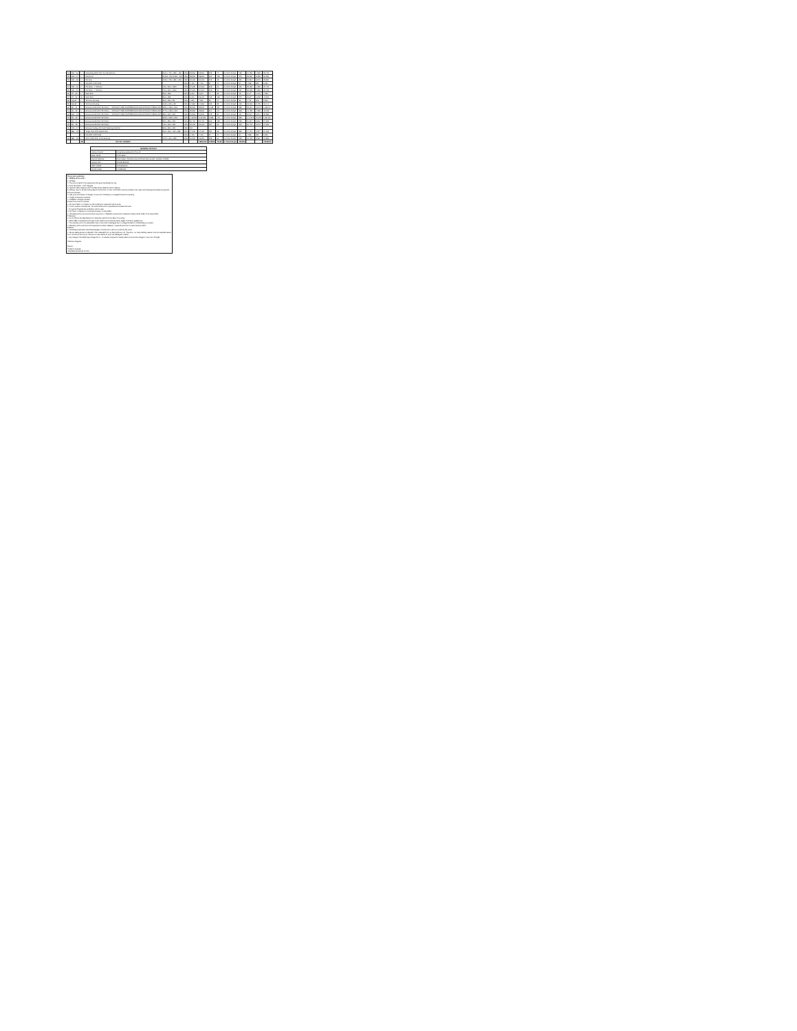| 51 | DW - 06 | 1 | Unloading Table With 2 Undershelves | 1100 x 750 x 850 + 150 | 18% | 23,500 | 23,500 | 305 | 47 | In Client Scope | 482 | 24,052 | 4,353 | 28,405 |
| 52 | DW - 07 | 1 | Pulverizer | Φ 500 / 750 Φ 900 - 900 | 18% | 38,500 | 38,500 | 500 | 105 | In Client Scope | 379 | 39,990 | 5,358 | 56,399 |
| 53 | DW - 08 | 1 | Pot Sink | 1000 x 750 x 850 + 300 | 18% | 21,000 | 21,000 | 273 | 78 | In Client Scope | 331 | 21,512 | 3,872 | 25,384 |
| | | 1 | FAUCET FOR SINK | | 18% | 4,400 | 4,400 | 57 | 17 | In Client Scope | 94 | 4,568 | 822 | 5,390 |
| 54 | DW - 10 | 1 | Pot Rack - 4 Shelves | 760 x 600 x 1800 | 18% | 24,600 | 24,600 | 318 | 91 | In Client Scope | 191 | 25,189 | 4,356 | 29,703 |
| 55 | DW - 11 | 1 | Pot Rack - 4 Shelves | 760 x 600 x 1800 | 18% | 24,600 | 24,600 | 318 | 91 | In Client Scope | 191 | 25,189 | 4,536 | 29,703 |
| 56 | DT - 09 | 1 | Wall Shelf | 800 x 355 | 18% | 6,000 | 6,000 | 77 | 23 | In Client Scope | 48 | 6,147 | 1,106 | 7,253 |
| 57 | DT - 09 | 10 | Wall Shelf | 800 x 355 | 18% | 6,000 | 36,000 | 465 | 133 | In Client Scope | 279 | 36,877 | 6,638 | 43,515 |
| 58 | DQ-01 | 1 | SS Drain Grating | 300 x 300 x 25 | 18% | 4,600 | 4,600 | 59 | 17 | In Client Scope | 36 | 4,712 | 848 | 5,560 |
| 59 | DQ-02 | 1 | SS Drain Grating | 1000 x 200 x 25 | 18% | 14,800 | 14,800 | 192 | 55 | In Client Scope | 115 | 15,162 | 2,729 | 18,441 |
| 60 | EX - 01 | 1 | Exhaust Hood With SS Filters — WITHOUT FIRE SUPPRESSION AND WITHOUT FRESH AIR | 3500 x 1500 x 500 | 18% | 89,900 | 89,900 | 1,168 | 337 | In Client Scope | 689 | 92,094 | 16,577 | 1,08,671 |
| 61 | EX - 02 | 1 | Exhaust Hood With SS Filters — WITHOUT FIRE SUPPRESSION AND WITHOUT FRESH AIR | 2770 x 1500 x 500 | 18% | 39,800 | 39,800 | 514 | 147 | In Client Scope | 308 | 40,769 | 7,338 | 48,108 |
| 62 | EXL - 01 | 1 | Exhaust Hood With SS Filters — WITHOUT FIRE SUPPRESSION AND WITHOUT FRESH AIR | 850 x 600 x 500 | 18% | 21,500 | 21,500 | 278 | 80 | In Client Scope | 167 | 22,024 | 3,964 | 25,988 |
| 63 | EX - 03 | 1 | Exhaust Hood With SS Filters | 3500 x 1500 x 500 | 18% | 4,15,000 | 1,15,000 | 1,565 | 440 | In Client Scope | 939 | 1,17,943 | 21,227 | 1,39,460 |
| 64 | EX - 04 | 1 | Exhaust Hood With SS Filters | 850 x 850 x 500 | 18% | 50,700 | 50,700 | 666 | 153 | In Client Scope | 298 | 51,667 | 5,861 | 57,528 |
| 65 | EX - 05 | 1 | Exhaust Hood With SS Filters | 760 x 600 x 500 | 18% | 20,100 | 20,100 | 257 | 90 | In Client Scope | 202 | 20,749 | 3,672 | 24,318 |
| 66 | DW - 07 | 1 | Exhaust Canopy For Dish Washing Machine | 800 x 800 x 300 | 18% | NO | | | | | | | | |
| 67 | BBL - 01 | 1 | Single Sink With Splash Rail | 600 x 600 + 150 x 850 | 18% | 17,000 | 17,000 | 220 | 63 | In Client Scope | 330 | 17,467 | 3,227 | 21,153 |
| | | 1 | FAUCET FOR SINK | | 18% | 4,400 | 4,400 | 57 | 17 | In Client Scope | 94 | 4,568 | 822 | 5,390 |
| 68 | BBL - 02 | 1 | Work Table With Cross Bracing | 1270 x 600 x 850 | 18% | 16,300 | 16,300 | 228 | 60 | In Client Scope | 128 | 16,705 | 2,987 | 19,582 |
| | | 460 | MO-WT-14469550 | | | | 19990163 | 260865 | 75196 | In Client Scope | 155508 | | | 23633518 |
| BANKING DETAILS | |
| --- | --- |
| Account Name: | Hospitality Appliances Pvt Ltd |
| Bank Name: | ICICI Bank |
| Branch Address: | Ram Mapre, Ramdas Sutrale Road, Borivali (W), Mumbai 400092 |
| Account No.: | 001051500009 |
| IFSC CODE: | ICIC0000010 |
| MICR CODE: | 400229005 |
Terms and conditions
1. Validity of the order :
a. 30 Days
b. The price is valid for the equipment with given specifications only.
2. Price: Ex-Works + GST Charges
3. Payment: 50% advance with Purchase Order. Balance before delivery.
4. Delivery: Approx 30-40 working days from the time of order confirmation and is purchase order, approved drawings and advance payment.
5 Prices Included :
a. Sale price is inclusive of charges on account of Packing in corrugated sheet & forwarding.
b. Freight & Insurance included
c. Installation charges included
6 Sale Price does not include:
a. Wooden Pallet or complete wooden Crating for equipment will be extra.
b. Cost of Spares / Accessories , the items which are not specified as included will extra.
c. If required Physical site verification will be extra.
d. GN Pans / containers not included wherever not specified.
e. Unloading will be done by the Client, any Union or Mathadi workers Union demand is made, HAPL shall not be responsible.
7 Warranty
a. 12 months by the Manufacturer for defective parts from the date of Invoicing.
b. EXCLUDE consumables and wear & tear parts/components like seals, digital controllers, gaskets etc.
c. The warranty will not be applicable if any component is damaged due to voltage fluctuation, mishandling by operator.
d. Warranty will be null and void if equipment is either installed or repaired person/s non authorized by HAPL.
8 Others
a. Necessary Gas/water/ electricity/drainage connections would be provided by the client.
b. We are taking all care in dispatch of the materials from our factory/showroom. Therefore, our responsibility ceases once the materials leaves from our factory/ showroom. We are not responsible for any loss/ damages in transit.
c. Any change in the BOQ may change the no. of vehicles required for transportation & hence the charges on account of freight.
Thanks & Regards,
Director
Pranal Gonpawdia
Hospitality Appliances Pvt Ltd.